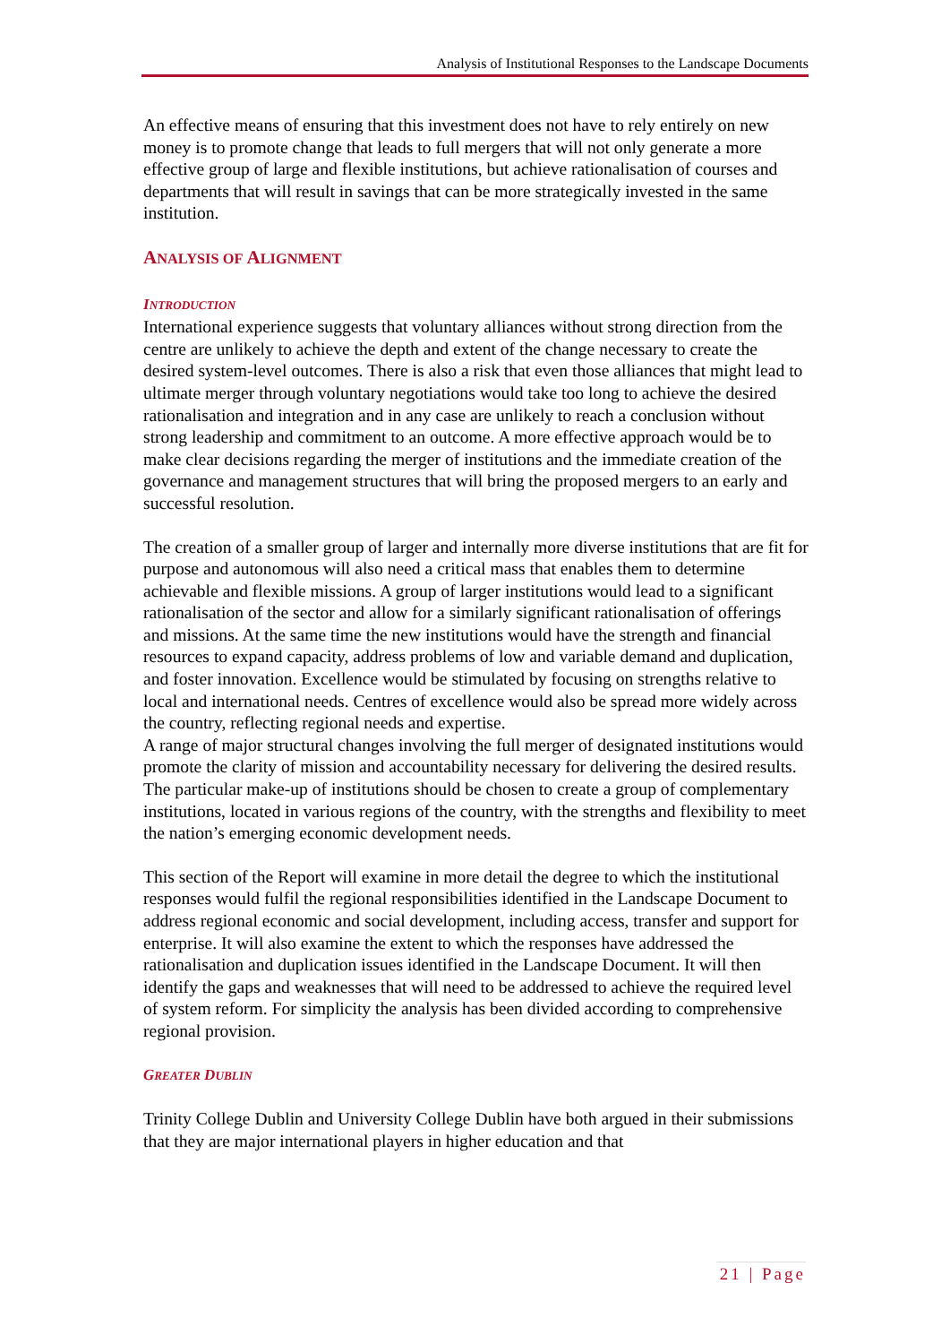Analysis of Institutional Responses to the Landscape Documents
An effective means of ensuring that this investment does not have to rely entirely on new money is to promote change that leads to full mergers that will not only generate a more effective group of large and flexible institutions, but achieve rationalisation of courses and departments that will result in savings that can be more strategically invested in the same institution.
ANALYSIS OF ALIGNMENT
INTRODUCTION
International experience suggests that voluntary alliances without strong direction from the centre are unlikely to achieve the depth and extent of the change necessary to create the desired system-level outcomes. There is also a risk that even those alliances that might lead to ultimate merger through voluntary negotiations would take too long to achieve the desired rationalisation and integration and in any case are unlikely to reach a conclusion without strong leadership and commitment to an outcome. A more effective approach would be to make clear decisions regarding the merger of institutions and the immediate creation of the governance and management structures that will bring the proposed mergers to an early and successful resolution.
The creation of a smaller group of larger and internally more diverse institutions that are fit for purpose and autonomous will also need a critical mass that enables them to determine achievable and flexible missions. A group of larger institutions would lead to a significant rationalisation of the sector and allow for a similarly significant rationalisation of offerings and missions. At the same time the new institutions would have the strength and financial resources to expand capacity, address problems of low and variable demand and duplication, and foster innovation. Excellence would be stimulated by focusing on strengths relative to local and international needs. Centres of excellence would also be spread more widely across the country, reflecting regional needs and expertise.
A range of major structural changes involving the full merger of designated institutions would promote the clarity of mission and accountability necessary for delivering the desired results. The particular make-up of institutions should be chosen to create a group of complementary institutions, located in various regions of the country, with the strengths and flexibility to meet the nation’s emerging economic development needs.
This section of the Report will examine in more detail the degree to which the institutional responses would fulfil the regional responsibilities identified in the Landscape Document to address regional economic and social development, including access, transfer and support for enterprise. It will also examine the extent to which the responses have addressed the rationalisation and duplication issues identified in the Landscape Document. It will then identify the gaps and weaknesses that will need to be addressed to achieve the required level of system reform. For simplicity the analysis has been divided according to comprehensive regional provision.
GREATER DUBLIN
Trinity College Dublin and University College Dublin have both argued in their submissions that they are major international players in higher education and that
21 | Page